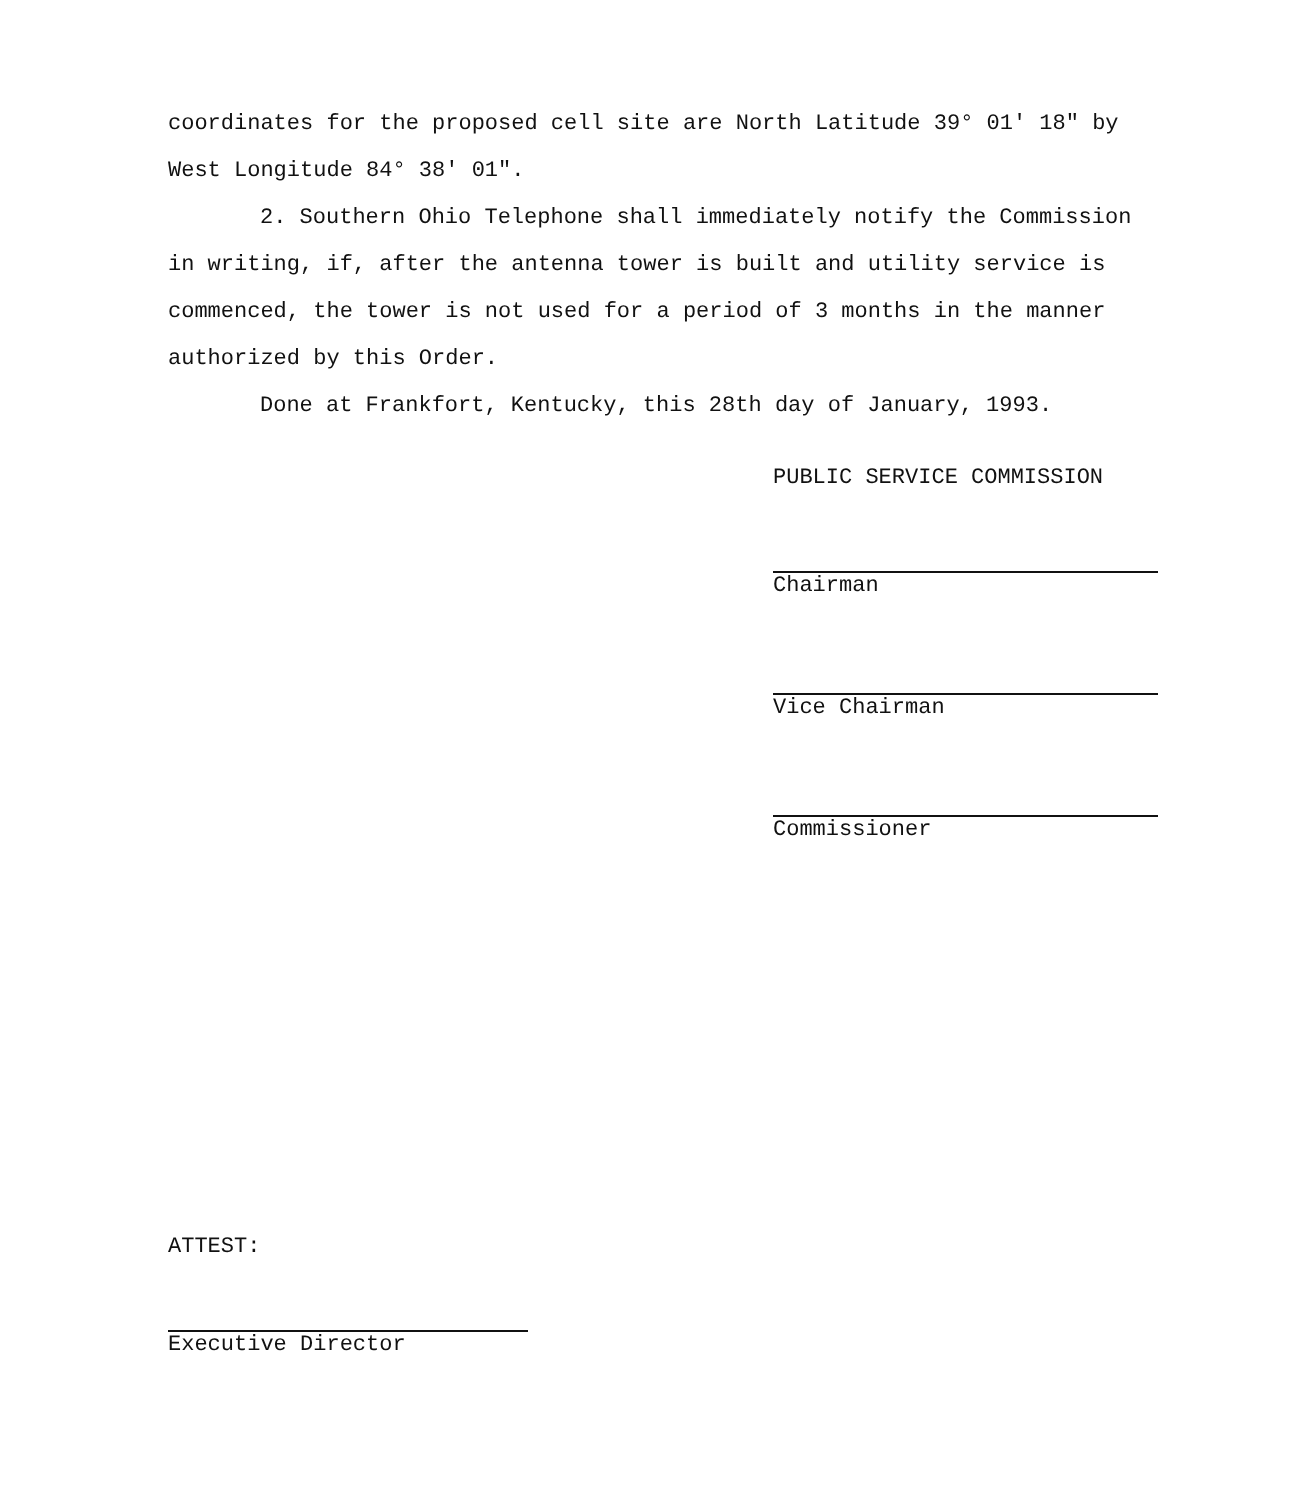coordinates for the proposed cell site are North Latitude 39° 01' 18" by West Longitude 84° 38' 01".
2. Southern Ohio Telephone shall immediately notify the Commission in writing, if, after the antenna tower is built and utility service is commenced, the tower is not used for a period of 3 months in the manner authorized by this Order.
Done at Frankfort, Kentucky, this 28th day of January, 1993.
PUBLIC SERVICE COMMISSION
Chairman
Vice Chairman
Commissioner
ATTEST:
Executive Director